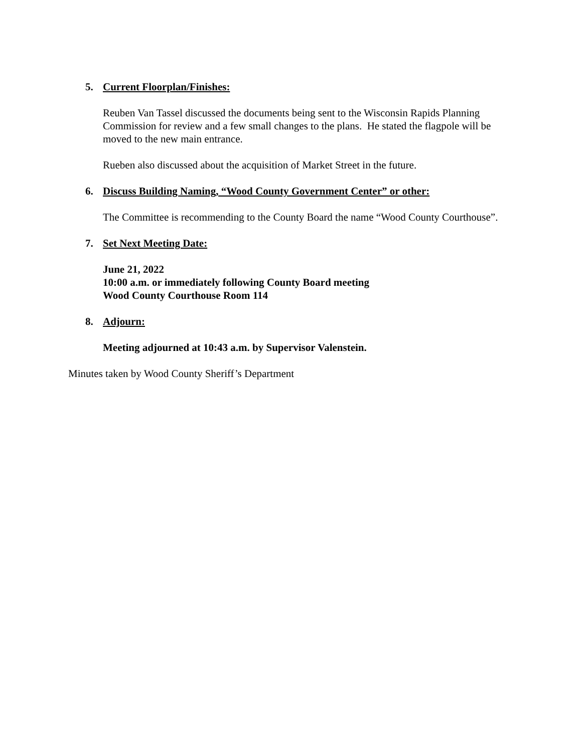5. Current Floorplan/Finishes:
Reuben Van Tassel discussed the documents being sent to the Wisconsin Rapids Planning Commission for review and a few small changes to the plans. He stated the flagpole will be moved to the new main entrance.
Rueben also discussed about the acquisition of Market Street in the future.
6. Discuss Building Naming, “Wood County Government Center” or other:
The Committee is recommending to the County Board the name “Wood County Courthouse”.
7. Set Next Meeting Date:
June 21, 2022
10:00 a.m. or immediately following County Board meeting
Wood County Courthouse Room 114
8. Adjourn:
Meeting adjourned at 10:43 a.m. by Supervisor Valenstein.
Minutes taken by Wood County Sheriff’s Department